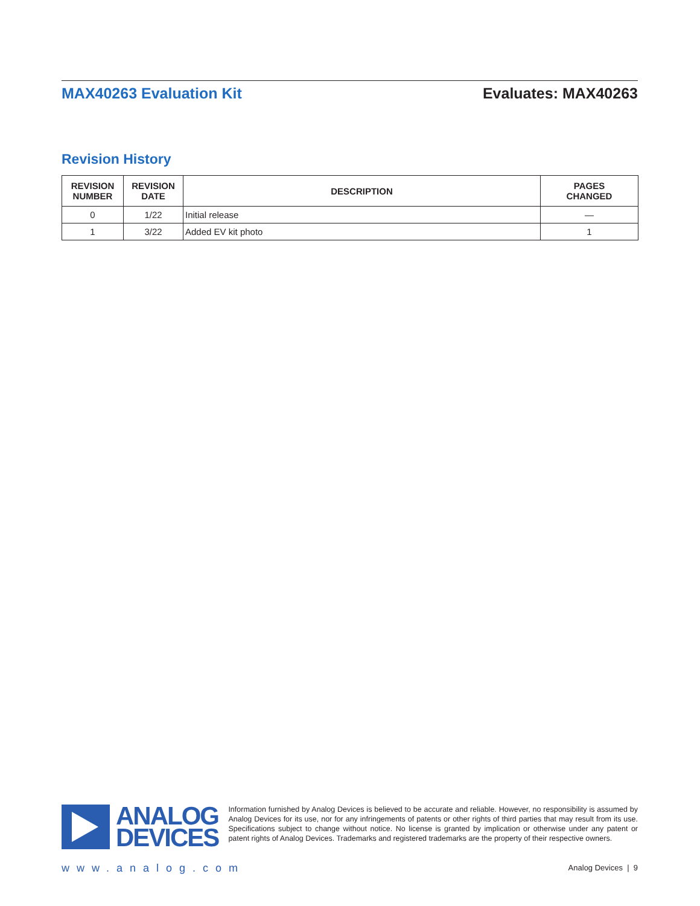MAX40263 Evaluation Kit Evaluates: MAX40263
Revision History
| REVISION NUMBER | REVISION DATE | DESCRIPTION | PAGES CHANGED |
| --- | --- | --- | --- |
| 0 | 1/22 | Initial release | — |
| 1 | 3/22 | Added EV kit photo | 1 |
ANALOG
DEVICES
Information furnished by Analog Devices is believed to be accurate and reliable. However, no responsibility is assumed by Analog Devices for its use, nor for any infringements of patents or other rights of third parties that may result from its use. Specifications subject to change without notice. No license is granted by implication or otherwise under any patent or patent rights of Analog Devices. Trademarks and registered trademarks are the property of their respective owners.
www.analog.com Analog Devices | 9